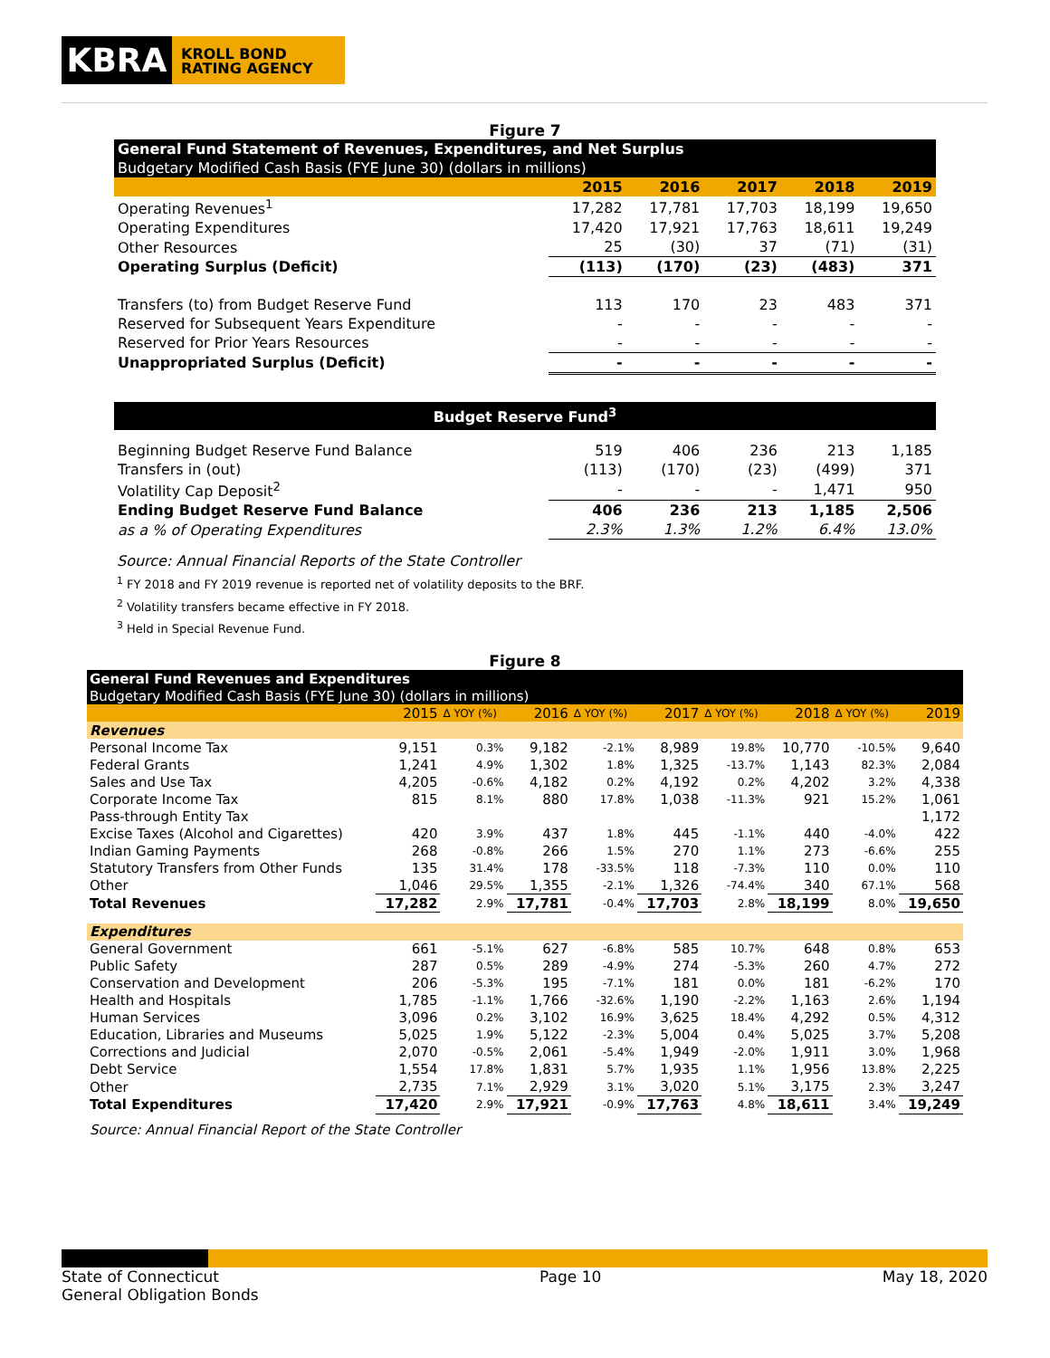KBRA
KROLL BOND
RATING AGENCY
Figure 7
| General Fund Statement of Revenues, Expenditures, and Net Surplus | | | | | |
| Budgetary Modified Cash Basis (FYE June 30) (dollars in millions) | | | | | |
| | 2015 | 2016 | 2017 | 2018 | 2019 |
| Operating Revenues<sup>1</sup> | 17,282 | 17,781 | 17,703 | 18,199 | 19,650 |
| Operating Expenditures | 17,420 | 17,921 | 17,763 | 18,611 | 19,249 |
| Other Resources | 25 | (30) | 37 | (71) | (31) |
| Operating Surplus (Deficit) | (113) | (170) | (23) | (483) | 371 |
| Transfers (to) from Budget Reserve Fund | 113 | 170 | 23 | 483 | 371 |
| Reserved for Subsequent Years Expenditure | - | - | - | - | - |
| Reserved for Prior Years Resources | - | - | - | - | - |
| Unappropriated Surplus (Deficit) | - | - | - | - | - |
| Budget Reserve Fund<sup>3</sup> | | | | | |
| Beginning Budget Reserve Fund Balance | 519 | 406 | 236 | 213 | 1,185 |
| Transfers in (out) | (113) | (170) | (23) | (499) | 371 |
| Volatility Cap Deposit<sup>2</sup> | - | - | - | 1,471 | 950 |
| Ending Budget Reserve Fund Balance | 406 | 236 | 213 | 1,185 | 2,506 |
| as a % of Operating Expenditures | 2.3% | 1.3% | 1.2% | 6.4% | 13.0% |
Source: Annual Financial Reports of the State Controller
<sup>1</sup> FY 2018 and FY 2019 revenue is reported net of volatility deposits to the BRF.
<sup>2</sup> Volatility transfers became effective in FY 2018.
<sup>3</sup> Held in Special Revenue Fund.
Figure 8
| General Fund Revenues and Expenditures | | | | | | | | | |
| Budgetary Modified Cash Basis (FYE June 30) (dollars in millions) | | | | | | | | | |
| | 2015 | Δ YOY (%) | 2016 | Δ YOY (%) | 2017 | Δ YOY (%) | 2018 | Δ YOY (%) | 2019 |
| Revenues | | | | | | | | | |
| Personal Income Tax | 9,151 | 0.3% | 9,182 | -2.1% | 8,989 | 19.8% | 10,770 | -10.5% | 9,640 |
| Federal Grants | 1,241 | 4.9% | 1,302 | 1.8% | 1,325 | -13.7% | 1,143 | 82.3% | 2,084 |
| Sales and Use Tax | 4,205 | -0.6% | 4,182 | 0.2% | 4,192 | 0.2% | 4,202 | 3.2% | 4,338 |
| Corporate Income Tax | 815 | 8.1% | 880 | 17.8% | 1,038 | -11.3% | 921 | 15.2% | 1,061 |
| Pass-through Entity Tax | | | | | | | | | 1,172 |
| Excise Taxes (Alcohol and Cigarettes) | 420 | 3.9% | 437 | 1.8% | 445 | -1.1% | 440 | -4.0% | 422 |
| Indian Gaming Payments | 268 | -0.8% | 266 | 1.5% | 270 | 1.1% | 273 | -6.6% | 255 |
| Statutory Transfers from Other Funds | 135 | 31.4% | 178 | -33.5% | 118 | -7.3% | 110 | 0.0% | 110 |
| Other | 1,046 | 29.5% | 1,355 | -2.1% | 1,326 | -74.4% | 340 | 67.1% | 568 |
| Total Revenues | 17,282 | 2.9% | 17,781 | -0.4% | 17,703 | 2.8% | 18,199 | 8.0% | 19,650 |
| Expenditures | | | | | | | | | |
| General Government | 661 | -5.1% | 627 | -6.8% | 585 | 10.7% | 648 | 0.8% | 653 |
| Public Safety | 287 | 0.5% | 289 | -4.9% | 274 | -5.3% | 260 | 4.7% | 272 |
| Conservation and Development | 206 | -5.3% | 195 | -7.1% | 181 | 0.0% | 181 | -6.2% | 170 |
| Health and Hospitals | 1,785 | -1.1% | 1,766 | -32.6% | 1,190 | -2.2% | 1,163 | 2.6% | 1,194 |
| Human Services | 3,096 | 0.2% | 3,102 | 16.9% | 3,625 | 18.4% | 4,292 | 0.5% | 4,312 |
| Education, Libraries and Museums | 5,025 | 1.9% | 5,122 | -2.3% | 5,004 | 0.4% | 5,025 | 3.7% | 5,208 |
| Corrections and Judicial | 2,070 | -0.5% | 2,061 | -5.4% | 1,949 | -2.0% | 1,911 | 3.0% | 1,968 |
| Debt Service | 1,554 | 17.8% | 1,831 | 5.7% | 1,935 | 1.1% | 1,956 | 13.8% | 2,225 |
| Other | 2,735 | 7.1% | 2,929 | 3.1% | 3,020 | 5.1% | 3,175 | 2.3% | 3,247 |
| Total Expenditures | 17,420 | 2.9% | 17,921 | -0.9% | 17,763 | 4.8% | 18,611 | 3.4% | 19,249 |
Source: Annual Financial Report of the State Controller
State of Connecticut
General Obligation Bonds
Page 10 May 18, 2020